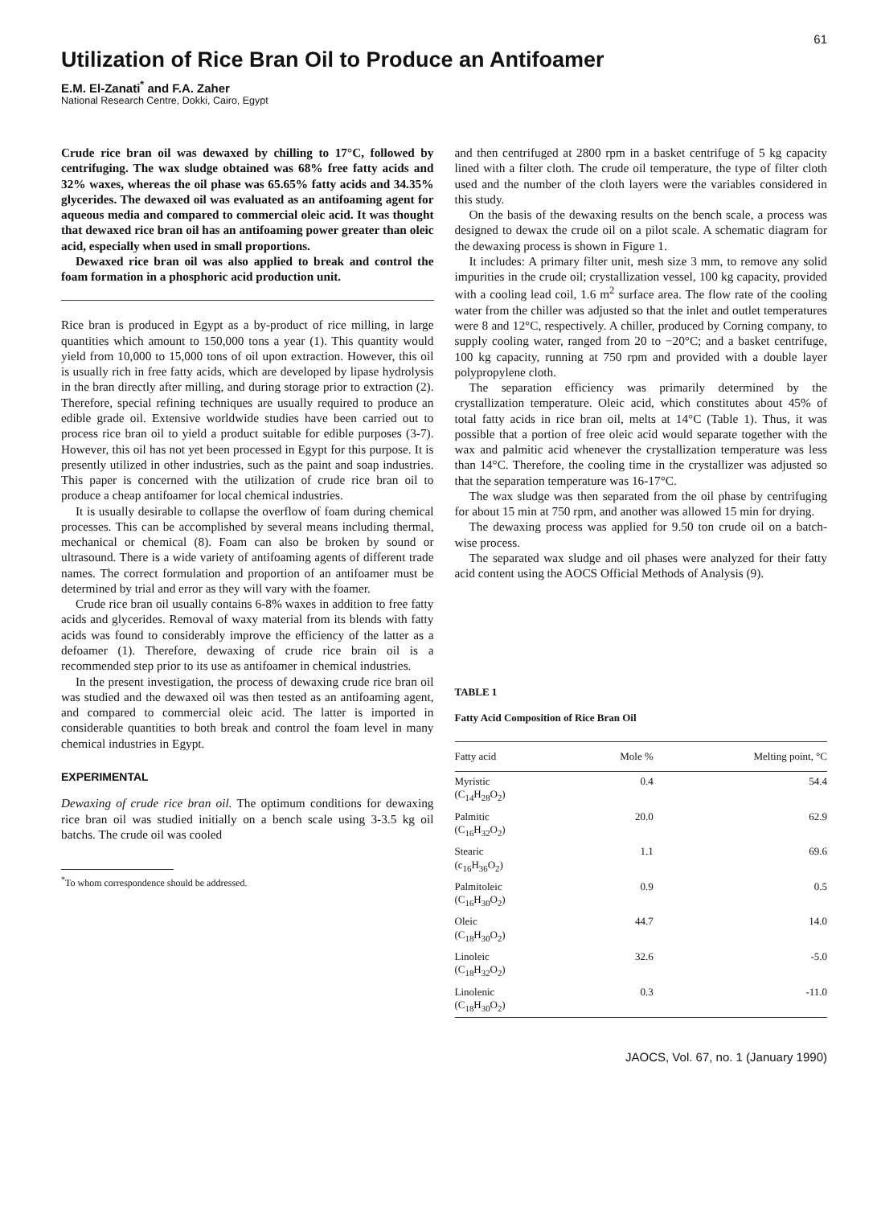61
Utilization of Rice Bran Oil to Produce an Antifoamer
E.M. El-Zanati<sup>*</sup> and F.A. Zaher
National Research Centre, Dokki, Cairo, Egypt
Crude rice bran oil was dewaxed by chilling to 17°C, followed by centrifuging. The wax sludge obtained was 68% free fatty acids and 32% waxes, whereas the oil phase was 65.65% fatty acids and 34.35% glycerides. The dewaxed oil was evaluated as an antifoaming agent for aqueous media and compared to commercial oleic acid. It was thought that dewaxed rice bran oil has an antifoaming power greater than oleic acid, especially when used in small proportions.
Dewaxed rice bran oil was also applied to break and control the foam formation in a phosphoric acid production unit.
Rice bran is produced in Egypt as a by-product of rice milling, in large quantities which amount to 150,000 tons a year (1). This quantity would yield from 10,000 to 15,000 tons of oil upon extraction. However, this oil is usually rich in free fatty acids, which are developed by lipase hydrolysis in the bran directly after milling, and during storage prior to extraction (2). Therefore, special refining techniques are usually required to produce an edible grade oil. Extensive worldwide studies have been carried out to process rice bran oil to yield a product suitable for edible purposes (3-7). However, this oil has not yet been processed in Egypt for this purpose. It is presently utilized in other industries, such as the paint and soap industries. This paper is concerned with the utilization of crude rice bran oil to produce a cheap antifoamer for local chemical industries.
It is usually desirable to collapse the overflow of foam during chemical processes. This can be accomplished by several means including thermal, mechanical or chemical (8). Foam can also be broken by sound or ultrasound. There is a wide variety of antifoaming agents of different trade names. The correct formulation and proportion of an antifoamer must be determined by trial and error as they will vary with the foamer.
Crude rice bran oil usually contains 6-8% waxes in addition to free fatty acids and glycerides. Removal of waxy material from its blends with fatty acids was found to considerably improve the efficiency of the latter as a defoamer (1). Therefore, dewaxing of crude rice brain oil is a recommended step prior to its use as antifoamer in chemical industries.
In the present investigation, the process of dewaxing crude rice bran oil was studied and the dewaxed oil was then tested as an antifoaming agent, and compared to commercial oleic acid. The latter is imported in considerable quantities to both break and control the foam level in many chemical industries in Egypt.
EXPERIMENTAL
Dewaxing of crude rice bran oil. The optimum conditions for dewaxing rice bran oil was studied initially on a bench scale using 3-3.5 kg oil batchs. The crude oil was cooled
<sup>*</sup> To whom correspondence should be addressed.
and then centrifuged at 2800 rpm in a basket centrifuge of 5 kg capacity lined with a filter cloth. The crude oil temperature, the type of filter cloth used and the number of the cloth layers were the variables considered in this study.
On the basis of the dewaxing results on the bench scale, a process was designed to dewax the crude oil on a pilot scale. A schematic diagram for the dewaxing process is shown in Figure 1.
It includes: A primary filter unit, mesh size 3 mm, to remove any solid impurities in the crude oil; crystallization vessel, 100 kg capacity, provided with a cooling lead coil, 1.6 m<sup>2</sup> surface area. The flow rate of the cooling water from the chiller was adjusted so that the inlet and outlet temperatures were 8 and 12°C, respectively. A chiller, produced by Corning company, to supply cooling water, ranged from 20 to −20°C; and a basket centrifuge, 100 kg capacity, running at 750 rpm and provided with a double layer polypropylene cloth.
The separation efficiency was primarily determined by the crystallization temperature. Oleic acid, which constitutes about 45% of total fatty acids in rice bran oil, melts at 14°C (Table 1). Thus, it was possible that a portion of free oleic acid would separate together with the wax and palmitic acid whenever the crystallization temperature was less than 14°C. Therefore, the cooling time in the crystallizer was adjusted so that the separation temperature was 16-17°C.
The wax sludge was then separated from the oil phase by centrifuging for about 15 min at 750 rpm, and another was allowed 15 min for drying.
The dewaxing process was applied for 9.50 ton crude oil on a batch-wise process.
The separated wax sludge and oil phases were analyzed for their fatty acid content using the AOCS Official Methods of Analysis (9).
TABLE 1
Fatty Acid Composition of Rice Bran Oil
| Fatty acid | Mole % | Melting point, °C |
| --- | --- | --- |
| Myristic (C<sub>14</sub>H<sub>28</sub>O<sub>2</sub>) | 0.4 | 54.4 |
| Palmitic (C<sub>16</sub>H<sub>32</sub>O<sub>2</sub>) | 20.0 | 62.9 |
| Stearic (c<sub>16</sub>H<sub>36</sub>O<sub>2</sub>) | 1.1 | 69.6 |
| Palmitoleic (C<sub>16</sub>H<sub>30</sub>O<sub>2</sub>) | 0.9 | 0.5 |
| Oleic (C<sub>18</sub>H<sub>30</sub>O<sub>2</sub>) | 44.7 | 14.0 |
| Linoleic (C<sub>18</sub>H<sub>32</sub>O<sub>2</sub>) | 32.6 | -5.0 |
| Linolenic (C<sub>18</sub>H<sub>30</sub>O<sub>2</sub>) | 0.3 | -11.0 |
JAOCS, Vol. 67, no. 1 (January 1990)